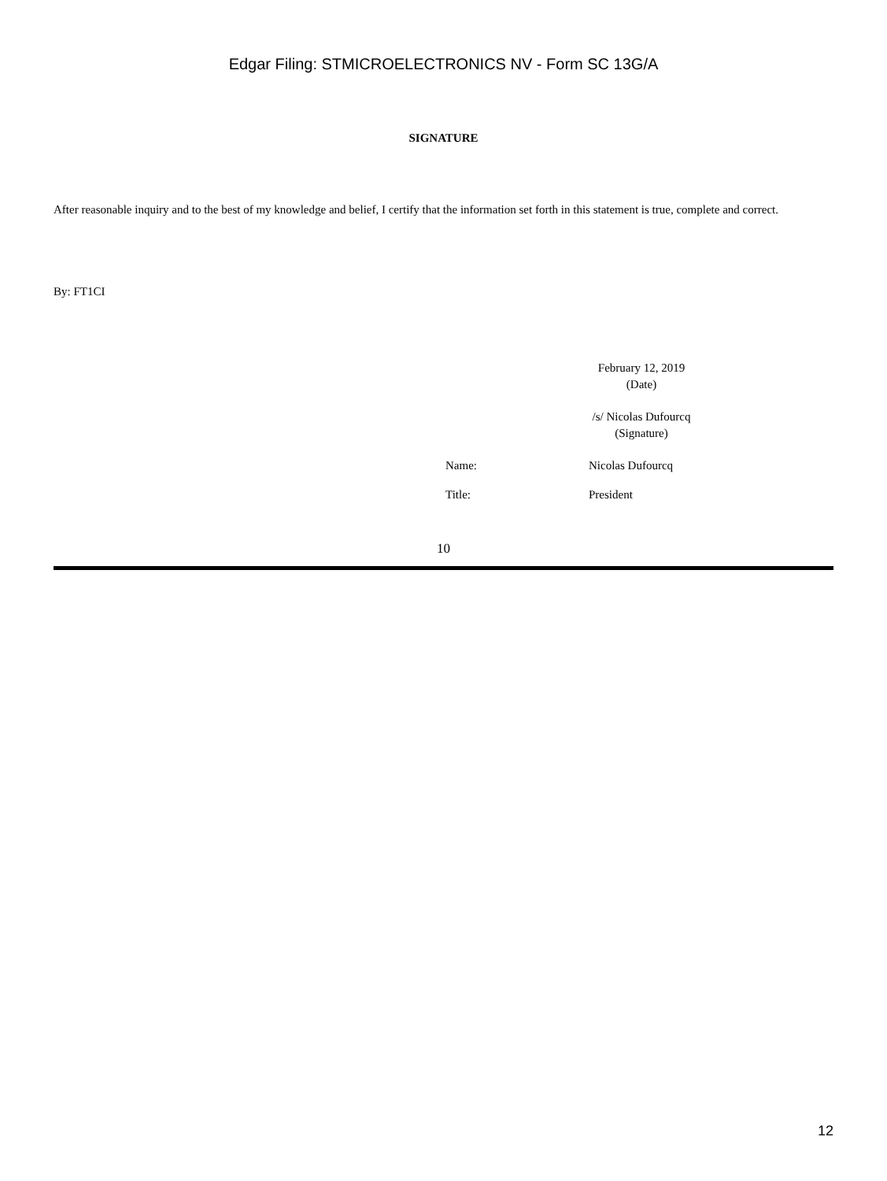Edgar Filing: STMICROELECTRONICS NV - Form SC 13G/A
SIGNATURE
After reasonable inquiry and to the best of my knowledge and belief, I certify that the information set forth in this statement is true, complete and correct.
By: FT1CI
February 12, 2019
(Date)
/s/ Nicolas Dufourcq
(Signature)
Name: Nicolas Dufourcq
Title: President
10
12